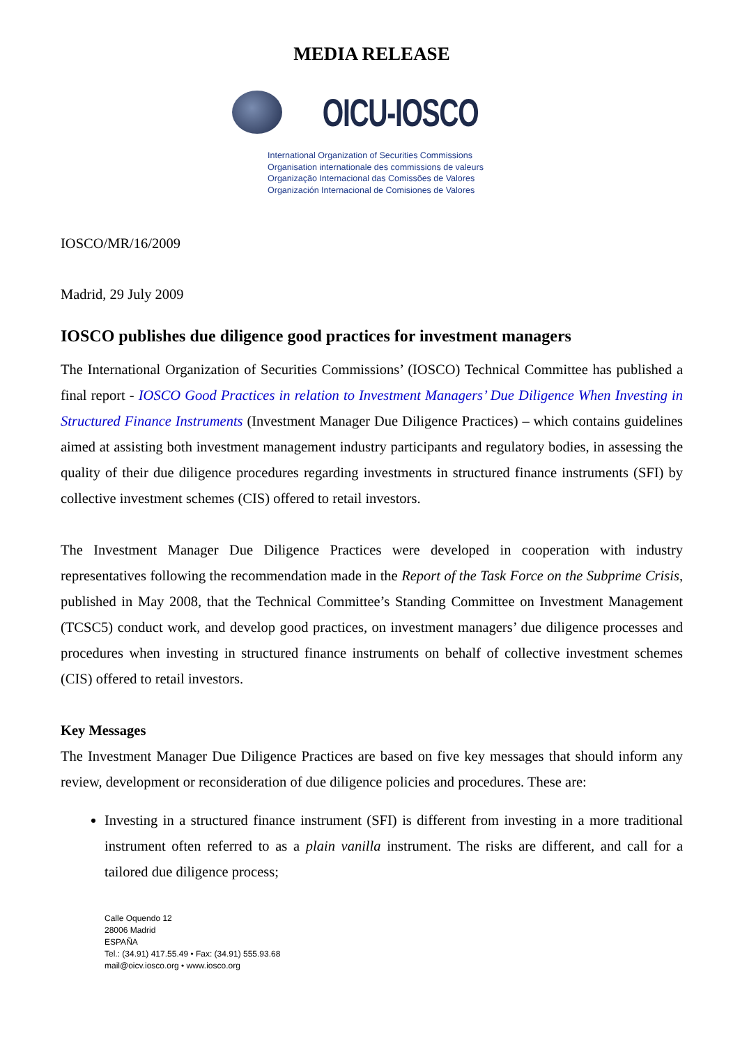MEDIA RELEASE
OICU-IOSCO
International Organization of Securities Commissions
Organisation internationale des commissions de valeurs
Organização Internacional das Comissões de Valores
Organización Internacional de Comisiones de Valores
IOSCO/MR/16/2009
Madrid, 29 July 2009
IOSCO publishes due diligence good practices for investment managers
The International Organization of Securities Commissions’ (IOSCO) Technical Committee has published a final report - IOSCO Good Practices in relation to Investment Managers’ Due Diligence When Investing in Structured Finance Instruments (Investment Manager Due Diligence Practices) – which contains guidelines aimed at assisting both investment management industry participants and regulatory bodies, in assessing the quality of their due diligence procedures regarding investments in structured finance instruments (SFI) by collective investment schemes (CIS) offered to retail investors.
The Investment Manager Due Diligence Practices were developed in cooperation with industry representatives following the recommendation made in the Report of the Task Force on the Subprime Crisis, published in May 2008, that the Technical Committee’s Standing Committee on Investment Management (TCSC5) conduct work, and develop good practices, on investment managers’ due diligence processes and procedures when investing in structured finance instruments on behalf of collective investment schemes (CIS) offered to retail investors.
Key Messages
The Investment Manager Due Diligence Practices are based on five key messages that should inform any review, development or reconsideration of due diligence policies and procedures. These are:
Investing in a structured finance instrument (SFI) is different from investing in a more traditional instrument often referred to as a plain vanilla instrument. The risks are different, and call for a tailored due diligence process;
Calle Oquendo 12
28006 Madrid
ESPAÑA
Tel.: (34.91) 417.55.49 • Fax: (34.91) 555.93.68
mail@oicv.iosco.org • www.iosco.org